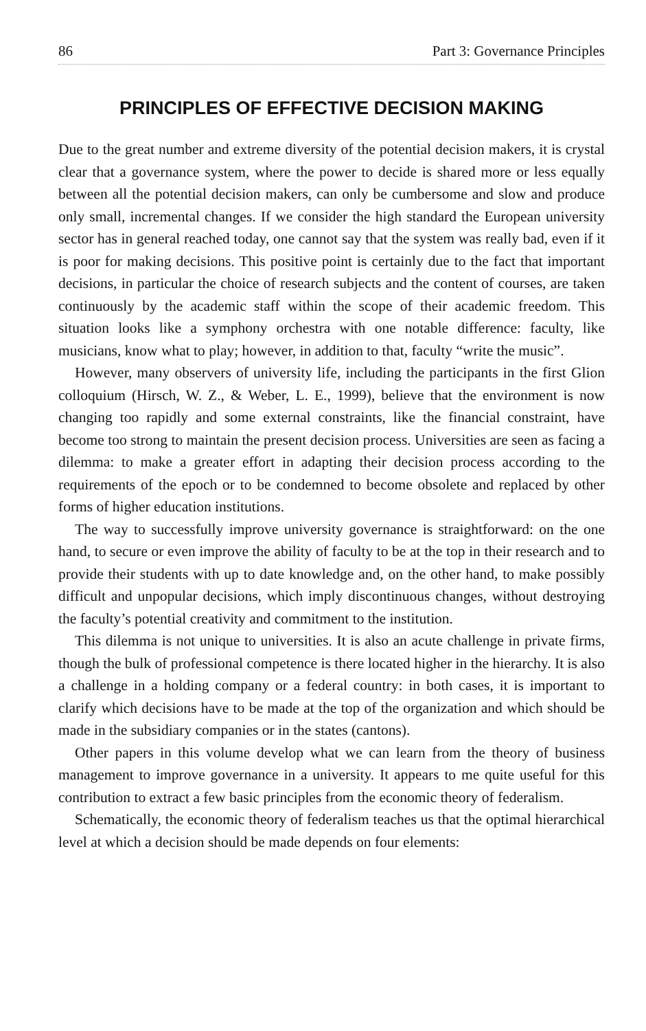86 Part 3: Governance Principles
PRINCIPLES OF EFFECTIVE DECISION MAKING
Due to the great number and extreme diversity of the potential decision makers, it is crystal clear that a governance system, where the power to decide is shared more or less equally between all the potential decision makers, can only be cumbersome and slow and produce only small, incremental changes. If we consider the high standard the European university sector has in general reached today, one cannot say that the system was really bad, even if it is poor for making decisions. This positive point is certainly due to the fact that important decisions, in particular the choice of research subjects and the content of courses, are taken continuously by the academic staff within the scope of their academic freedom. This situation looks like a symphony orchestra with one notable difference: faculty, like musicians, know what to play; however, in addition to that, faculty “write the music”.
However, many observers of university life, including the participants in the first Glion colloquium (Hirsch, W. Z., & Weber, L. E., 1999), believe that the environment is now changing too rapidly and some external constraints, like the financial constraint, have become too strong to maintain the present decision process. Universities are seen as facing a dilemma: to make a greater effort in adapting their decision process according to the requirements of the epoch or to be condemned to become obsolete and replaced by other forms of higher education institutions.
The way to successfully improve university governance is straightforward: on the one hand, to secure or even improve the ability of faculty to be at the top in their research and to provide their students with up to date knowledge and, on the other hand, to make possibly difficult and unpopular decisions, which imply discontinuous changes, without destroying the faculty’s potential creativity and commitment to the institution.
This dilemma is not unique to universities. It is also an acute challenge in private firms, though the bulk of professional competence is there located higher in the hierarchy. It is also a challenge in a holding company or a federal country: in both cases, it is important to clarify which decisions have to be made at the top of the organization and which should be made in the subsidiary companies or in the states (cantons).
Other papers in this volume develop what we can learn from the theory of business management to improve governance in a university. It appears to me quite useful for this contribution to extract a few basic principles from the economic theory of federalism.
Schematically, the economic theory of federalism teaches us that the optimal hierarchical level at which a decision should be made depends on four elements: